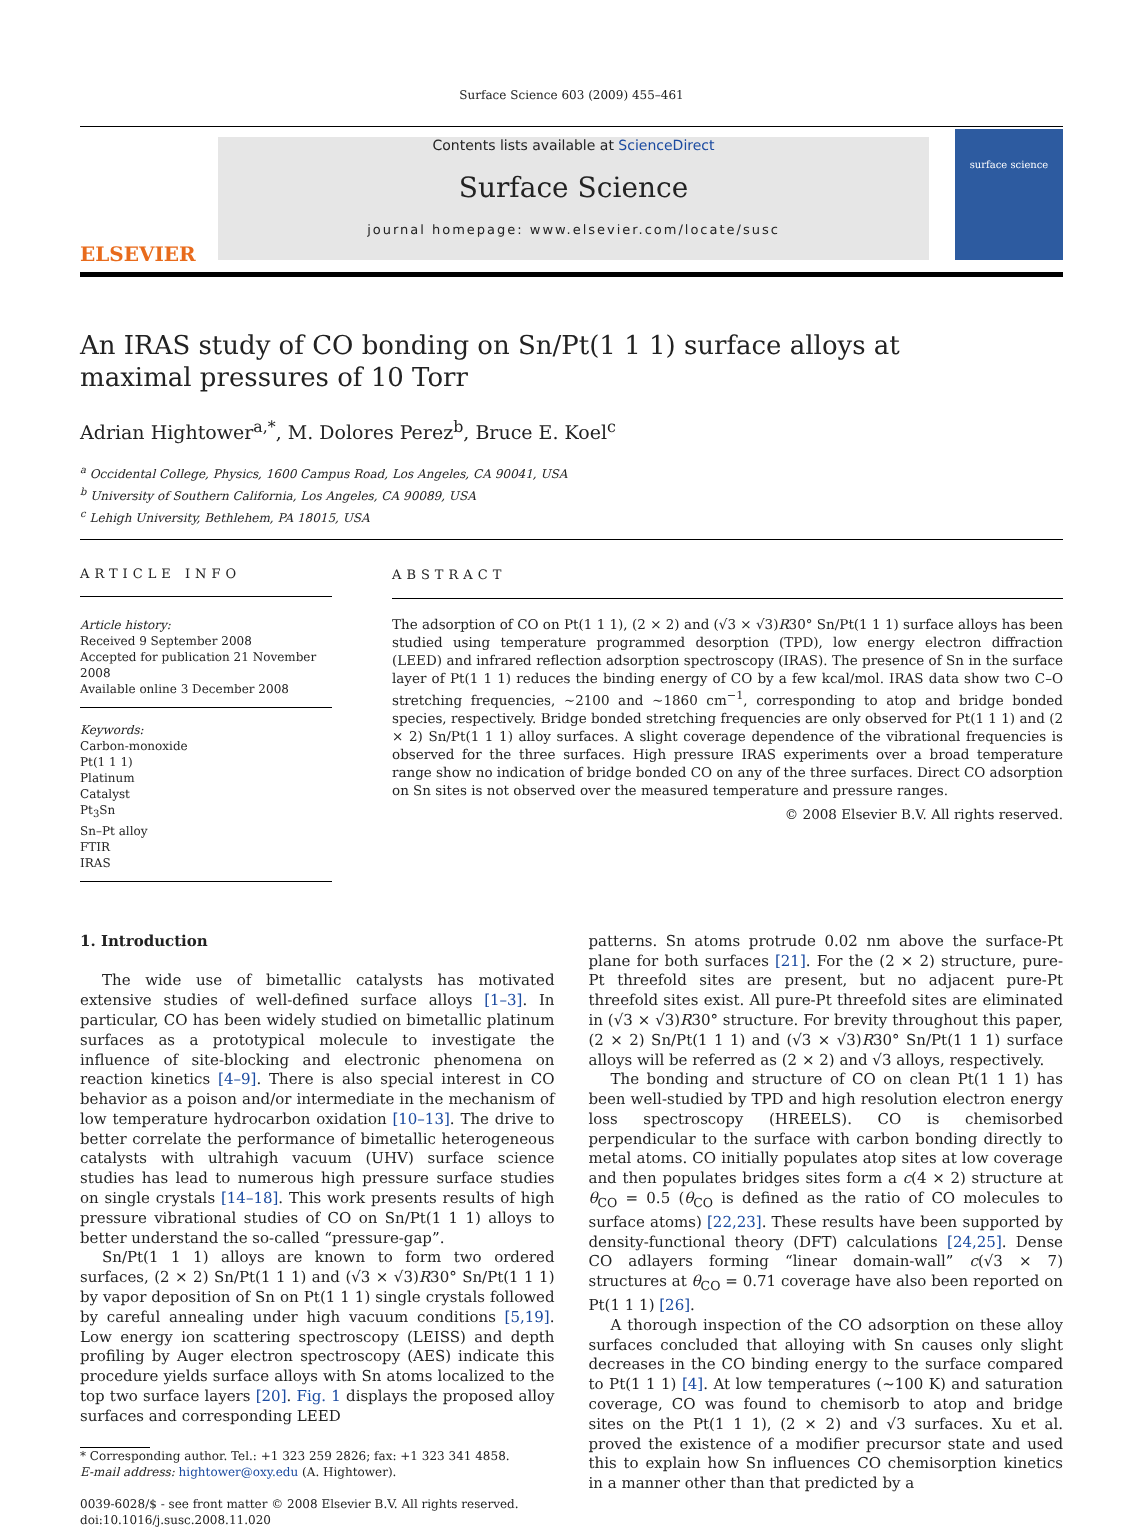Surface Science 603 (2009) 455–461
ELSEVIER
Contents lists available at ScienceDirect
Surface Science
journal homepage: www.elsevier.com/locate/susc
surface science
An IRAS study of CO bonding on Sn/Pt(1 1 1) surface alloys at maximal pressures of 10 Torr
Adrian Hightower<sup>a,*</sup>, M. Dolores Perez<sup>b</sup>, Bruce E. Koel<sup>c</sup>
<sup>a</sup> Occidental College, Physics, 1600 Campus Road, Los Angeles, CA 90041, USA
<sup>b</sup> University of Southern California, Los Angeles, CA 90089, USA
<sup>c</sup> Lehigh University, Bethlehem, PA 18015, USA
ARTICLE INFO
Article history:
Received 9 September 2008
Accepted for publication 21 November 2008
Available online 3 December 2008
Keywords:
Carbon-monoxide
Pt(1 1 1)
Platinum
Catalyst
Pt<sub>3</sub>Sn
Sn–Pt alloy
FTIR
IRAS
ABSTRACT
The adsorption of CO on Pt(1 1 1), (2 × 2) and (√3 × √3)R30° Sn/Pt(1 1 1) surface alloys has been studied using temperature programmed desorption (TPD), low energy electron diffraction (LEED) and infrared reflection adsorption spectroscopy (IRAS). The presence of Sn in the surface layer of Pt(1 1 1) reduces the binding energy of CO by a few kcal/mol. IRAS data show two C–O stretching frequencies, ∼2100 and ∼1860 cm<sup>−1</sup>, corresponding to atop and bridge bonded species, respectively. Bridge bonded stretching frequencies are only observed for Pt(1 1 1) and (2 × 2) Sn/Pt(1 1 1) alloy surfaces. A slight coverage dependence of the vibrational frequencies is observed for the three surfaces. High pressure IRAS experiments over a broad temperature range show no indication of bridge bonded CO on any of the three surfaces. Direct CO adsorption on Sn sites is not observed over the measured temperature and pressure ranges.
© 2008 Elsevier B.V. All rights reserved.
1. Introduction
The wide use of bimetallic catalysts has motivated extensive studies of well-defined surface alloys [1–3]. In particular, CO has been widely studied on bimetallic platinum surfaces as a prototypical molecule to investigate the influence of site-blocking and electronic phenomena on reaction kinetics [4–9]. There is also special interest in CO behavior as a poison and/or intermediate in the mechanism of low temperature hydrocarbon oxidation [10–13]. The drive to better correlate the performance of bimetallic heterogeneous catalysts with ultrahigh vacuum (UHV) surface science studies has lead to numerous high pressure surface studies on single crystals [14–18]. This work presents results of high pressure vibrational studies of CO on Sn/Pt(1 1 1) alloys to better understand the so-called “pressure-gap”.
Sn/Pt(1 1 1) alloys are known to form two ordered surfaces, (2 × 2) Sn/Pt(1 1 1) and (√3 × √3)R30° Sn/Pt(1 1 1) by vapor deposition of Sn on Pt(1 1 1) single crystals followed by careful annealing under high vacuum conditions [5,19]. Low energy ion scattering spectroscopy (LEISS) and depth profiling by Auger electron spectroscopy (AES) indicate this procedure yields surface alloys with Sn atoms localized to the top two surface layers [20]. Fig. 1 displays the proposed alloy surfaces and corresponding LEED
* Corresponding author. Tel.: +1 323 259 2826; fax: +1 323 341 4858.
E-mail address: hightower@oxy.edu (A. Hightower).
0039-6028/$ - see front matter © 2008 Elsevier B.V. All rights reserved.
doi:10.1016/j.susc.2008.11.020
patterns. Sn atoms protrude 0.02 nm above the surface-Pt plane for both surfaces [21]. For the (2 × 2) structure, pure-Pt threefold sites are present, but no adjacent pure-Pt threefold sites exist. All pure-Pt threefold sites are eliminated in (√3 × √3)R30° structure. For brevity throughout this paper, (2 × 2) Sn/Pt(1 1 1) and (√3 × √3)R30° Sn/Pt(1 1 1) surface alloys will be referred as (2 × 2) and √3 alloys, respectively.
The bonding and structure of CO on clean Pt(1 1 1) has been well-studied by TPD and high resolution electron energy loss spectroscopy (HREELS). CO is chemisorbed perpendicular to the surface with carbon bonding directly to metal atoms. CO initially populates atop sites at low coverage and then populates bridges sites form a c(4 × 2) structure at θ<sub>CO</sub> = 0.5 (θ<sub>CO</sub> is defined as the ratio of CO molecules to surface atoms) [22,23]. These results have been supported by density-functional theory (DFT) calculations [24,25]. Dense CO adlayers forming “linear domain-wall” c(√3 × 7) structures at θ<sub>CO</sub> = 0.71 coverage have also been reported on Pt(1 1 1) [26].
A thorough inspection of the CO adsorption on these alloy surfaces concluded that alloying with Sn causes only slight decreases in the CO binding energy to the surface compared to Pt(1 1 1) [4]. At low temperatures (∼100 K) and saturation coverage, CO was found to chemisorb to atop and bridge sites on the Pt(1 1 1), (2 × 2) and √3 surfaces. Xu et al. proved the existence of a modifier precursor state and used this to explain how Sn influences CO chemisorption kinetics in a manner other than that predicted by a